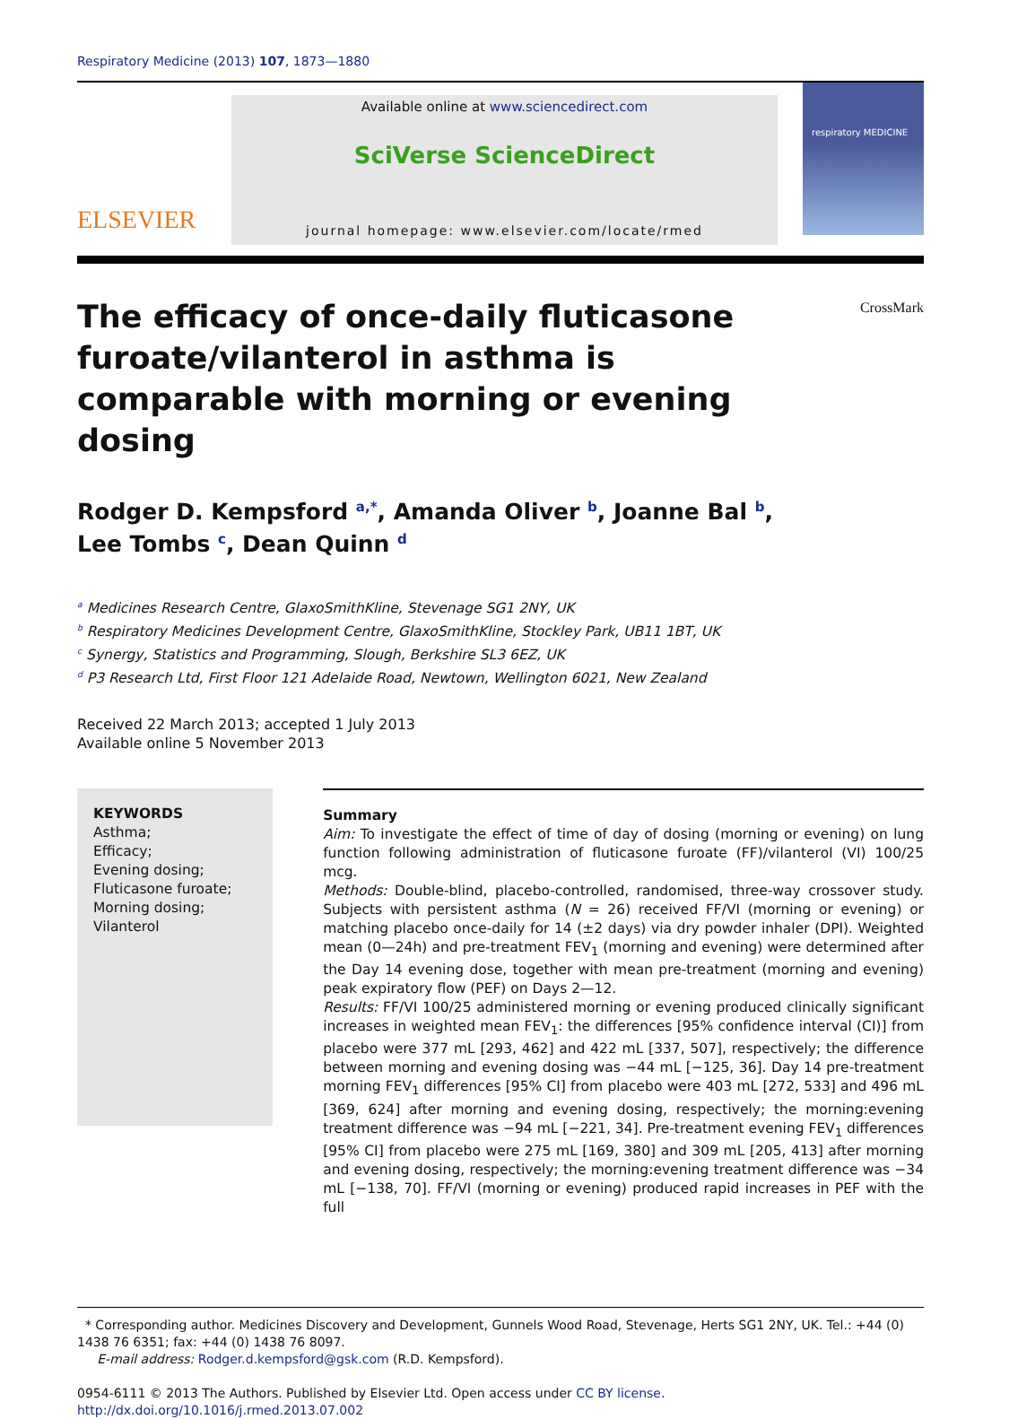Respiratory Medicine (2013) 107, 1873—1880
ELSEVIER
Available online at www.sciencedirect.com
SciVerse ScienceDirect
journal homepage: www.elsevier.com/locate/rmed
respiratory MEDICINE
CrossMark
The efficacy of once-daily fluticasone furoate/vilanterol in asthma is comparable with morning or evening dosing
Rodger D. Kempsford <sup>a,*</sup>, Amanda Oliver <sup>b</sup>, Joanne Bal <sup>b</sup>,
Lee Tombs <sup>c</sup>, Dean Quinn <sup>d</sup>
<sup>a</sup> Medicines Research Centre, GlaxoSmithKline, Stevenage SG1 2NY, UK
<sup>b</sup> Respiratory Medicines Development Centre, GlaxoSmithKline, Stockley Park, UB11 1BT, UK
<sup>c</sup> Synergy, Statistics and Programming, Slough, Berkshire SL3 6EZ, UK
<sup>d</sup> P3 Research Ltd, First Floor 121 Adelaide Road, Newtown, Wellington 6021, New Zealand
Received 22 March 2013; accepted 1 July 2013
Available online 5 November 2013
KEYWORDS
Asthma;
Efficacy;
Evening dosing;
Fluticasone furoate;
Morning dosing;
Vilanterol
Summary
Aim: To investigate the effect of time of day of dosing (morning or evening) on lung function following administration of fluticasone furoate (FF)/vilanterol (VI) 100/25 mcg.
Methods: Double-blind, placebo-controlled, randomised, three-way crossover study. Subjects with persistent asthma (N = 26) received FF/VI (morning or evening) or matching placebo once-daily for 14 (±2 days) via dry powder inhaler (DPI). Weighted mean (0—24h) and pre-treatment FEV<sub>1</sub> (morning and evening) were determined after the Day 14 evening dose, together with mean pre-treatment (morning and evening) peak expiratory flow (PEF) on Days 2—12.
Results: FF/VI 100/25 administered morning or evening produced clinically significant increases in weighted mean FEV<sub>1</sub>: the differences [95% confidence interval (CI)] from placebo were 377 mL [293, 462] and 422 mL [337, 507], respectively; the difference between morning and evening dosing was −44 mL [−125, 36]. Day 14 pre-treatment morning FEV<sub>1</sub> differences [95% CI] from placebo were 403 mL [272, 533] and 496 mL [369, 624] after morning and evening dosing, respectively; the morning:evening treatment difference was −94 mL [−221, 34]. Pre-treatment evening FEV<sub>1</sub> differences [95% CI] from placebo were 275 mL [169, 380] and 309 mL [205, 413] after morning and evening dosing, respectively; the morning:evening treatment difference was −34 mL [−138, 70]. FF/VI (morning or evening) produced rapid increases in PEF with the full
* Corresponding author. Medicines Discovery and Development, Gunnels Wood Road, Stevenage, Herts SG1 2NY, UK. Tel.: +44 (0) 1438 76 6351; fax: +44 (0) 1438 76 8097.
E-mail address: Rodger.d.kempsford@gsk.com (R.D. Kempsford).
0954-6111 © 2013 The Authors. Published by Elsevier Ltd. Open access under CC BY license.
http://dx.doi.org/10.1016/j.rmed.2013.07.002